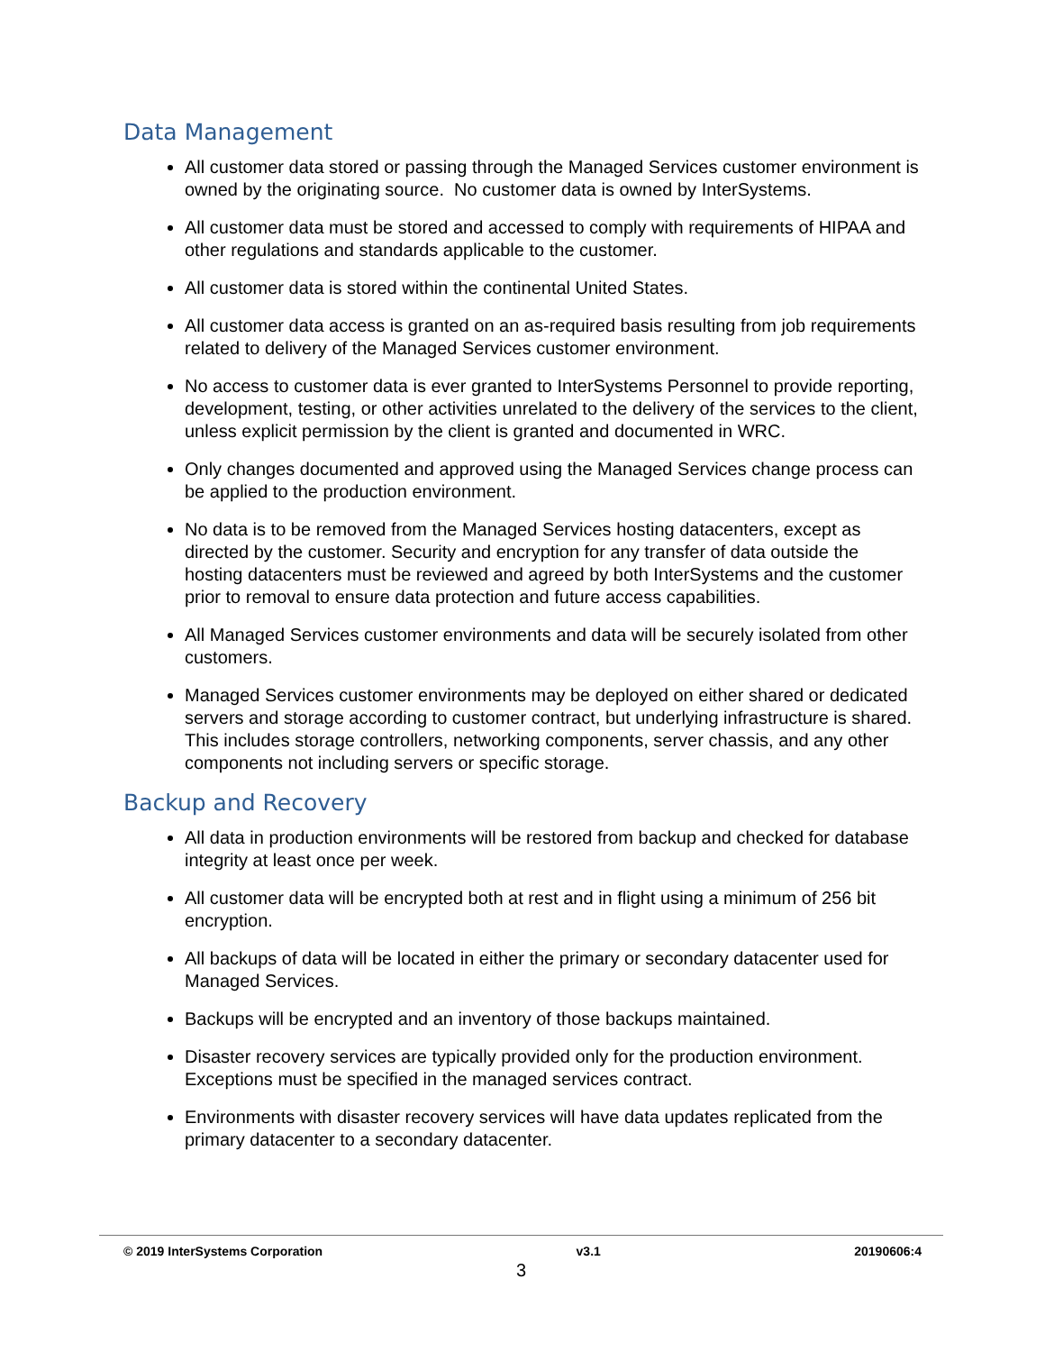Data Management
All customer data stored or passing through the Managed Services customer environment is owned by the originating source. No customer data is owned by InterSystems.
All customer data must be stored and accessed to comply with requirements of HIPAA and other regulations and standards applicable to the customer.
All customer data is stored within the continental United States.
All customer data access is granted on an as-required basis resulting from job requirements related to delivery of the Managed Services customer environment.
No access to customer data is ever granted to InterSystems Personnel to provide reporting, development, testing, or other activities unrelated to the delivery of the services to the client, unless explicit permission by the client is granted and documented in WRC.
Only changes documented and approved using the Managed Services change process can be applied to the production environment.
No data is to be removed from the Managed Services hosting datacenters, except as directed by the customer. Security and encryption for any transfer of data outside the hosting datacenters must be reviewed and agreed by both InterSystems and the customer prior to removal to ensure data protection and future access capabilities.
All Managed Services customer environments and data will be securely isolated from other customers.
Managed Services customer environments may be deployed on either shared or dedicated servers and storage according to customer contract, but underlying infrastructure is shared. This includes storage controllers, networking components, server chassis, and any other components not including servers or specific storage.
Backup and Recovery
All data in production environments will be restored from backup and checked for database integrity at least once per week.
All customer data will be encrypted both at rest and in flight using a minimum of 256 bit encryption.
All backups of data will be located in either the primary or secondary datacenter used for Managed Services.
Backups will be encrypted and an inventory of those backups maintained.
Disaster recovery services are typically provided only for the production environment. Exceptions must be specified in the managed services contract.
Environments with disaster recovery services will have data updates replicated from the primary datacenter to a secondary datacenter.
© 2019 InterSystems Corporation v3.1 20190606:4
3